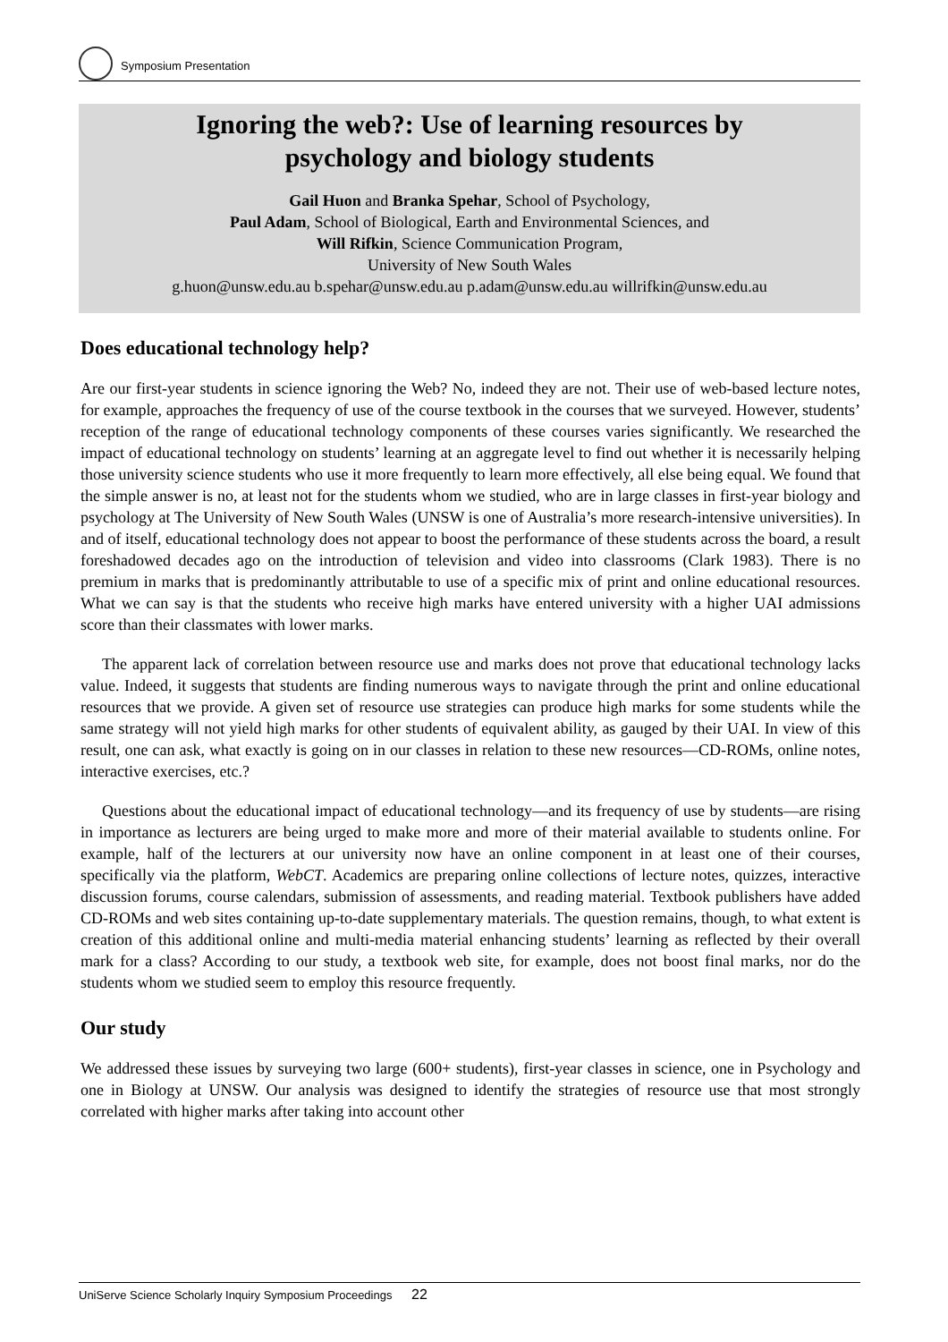Symposium Presentation
Ignoring the web?: Use of learning resources by
psychology and biology students
Gail Huon and Branka Spehar, School of Psychology,
Paul Adam, School of Biological, Earth and Environmental Sciences, and
Will Rifkin, Science Communication Program,
University of New South Wales
g.huon@unsw.edu.au b.spehar@unsw.edu.au p.adam@unsw.edu.au willrifkin@unsw.edu.au
Does educational technology help?
Are our first-year students in science ignoring the Web? No, indeed they are not. Their use of web-based lecture notes, for example, approaches the frequency of use of the course textbook in the courses that we surveyed. However, students’ reception of the range of educational technology components of these courses varies significantly. We researched the impact of educational technology on students’ learning at an aggregate level to find out whether it is necessarily helping those university science students who use it more frequently to learn more effectively, all else being equal. We found that the simple answer is no, at least not for the students whom we studied, who are in large classes in first-year biology and psychology at The University of New South Wales (UNSW is one of Australia’s more research-intensive universities). In and of itself, educational technology does not appear to boost the performance of these students across the board, a result foreshadowed decades ago on the introduction of television and video into classrooms (Clark 1983). There is no premium in marks that is predominantly attributable to use of a specific mix of print and online educational resources. What we can say is that the students who receive high marks have entered university with a higher UAI admissions score than their classmates with lower marks.
The apparent lack of correlation between resource use and marks does not prove that educational technology lacks value. Indeed, it suggests that students are finding numerous ways to navigate through the print and online educational resources that we provide. A given set of resource use strategies can produce high marks for some students while the same strategy will not yield high marks for other students of equivalent ability, as gauged by their UAI. In view of this result, one can ask, what exactly is going on in our classes in relation to these new resources—CD-ROMs, online notes, interactive exercises, etc.?
Questions about the educational impact of educational technology—and its frequency of use by students—are rising in importance as lecturers are being urged to make more and more of their material available to students online. For example, half of the lecturers at our university now have an online component in at least one of their courses, specifically via the platform, WebCT. Academics are preparing online collections of lecture notes, quizzes, interactive discussion forums, course calendars, submission of assessments, and reading material. Textbook publishers have added CD-ROMs and web sites containing up-to-date supplementary materials. The question remains, though, to what extent is creation of this additional online and multi-media material enhancing students’ learning as reflected by their overall mark for a class? According to our study, a textbook web site, for example, does not boost final marks, nor do the students whom we studied seem to employ this resource frequently.
Our study
We addressed these issues by surveying two large (600+ students), first-year classes in science, one in Psychology and one in Biology at UNSW. Our analysis was designed to identify the strategies of resource use that most strongly correlated with higher marks after taking into account other
UniServe Science Scholarly Inquiry Symposium Proceedings 22